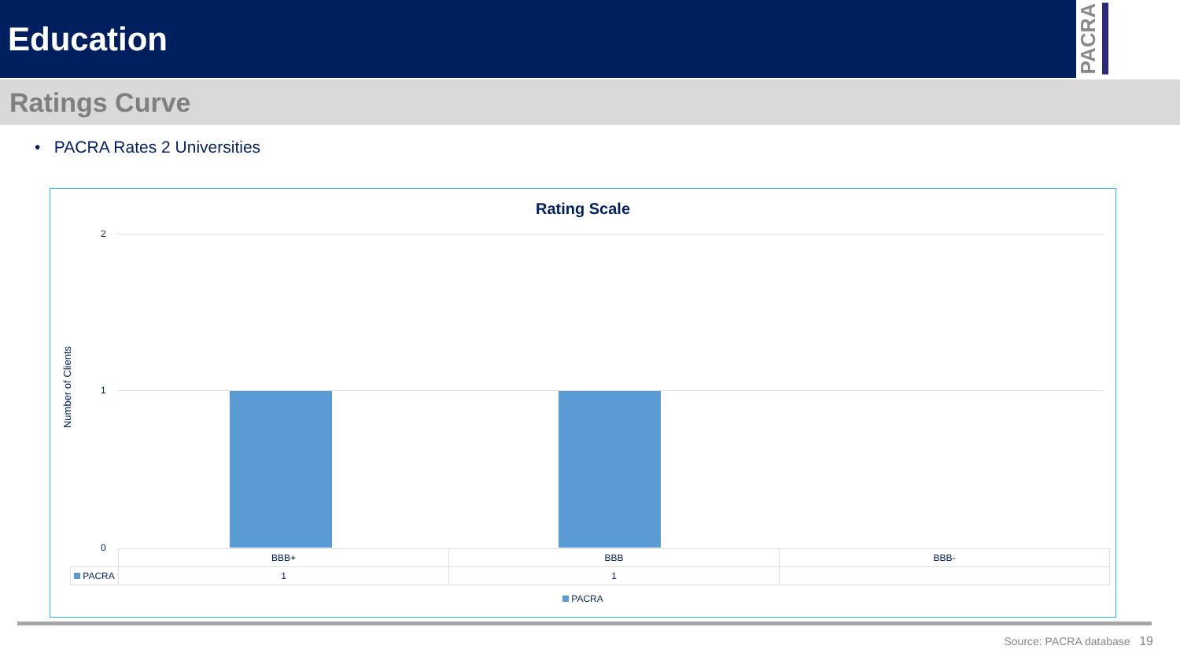Education
PACRA
Ratings Curve
• PACRA Rates 2 Universities
Rating Scale
Number of Clients
2
1
0
| | BBB+ | BBB | BBB- |
| PACRA | 1 | 1 | |
PACRA
Source: PACRA database 19